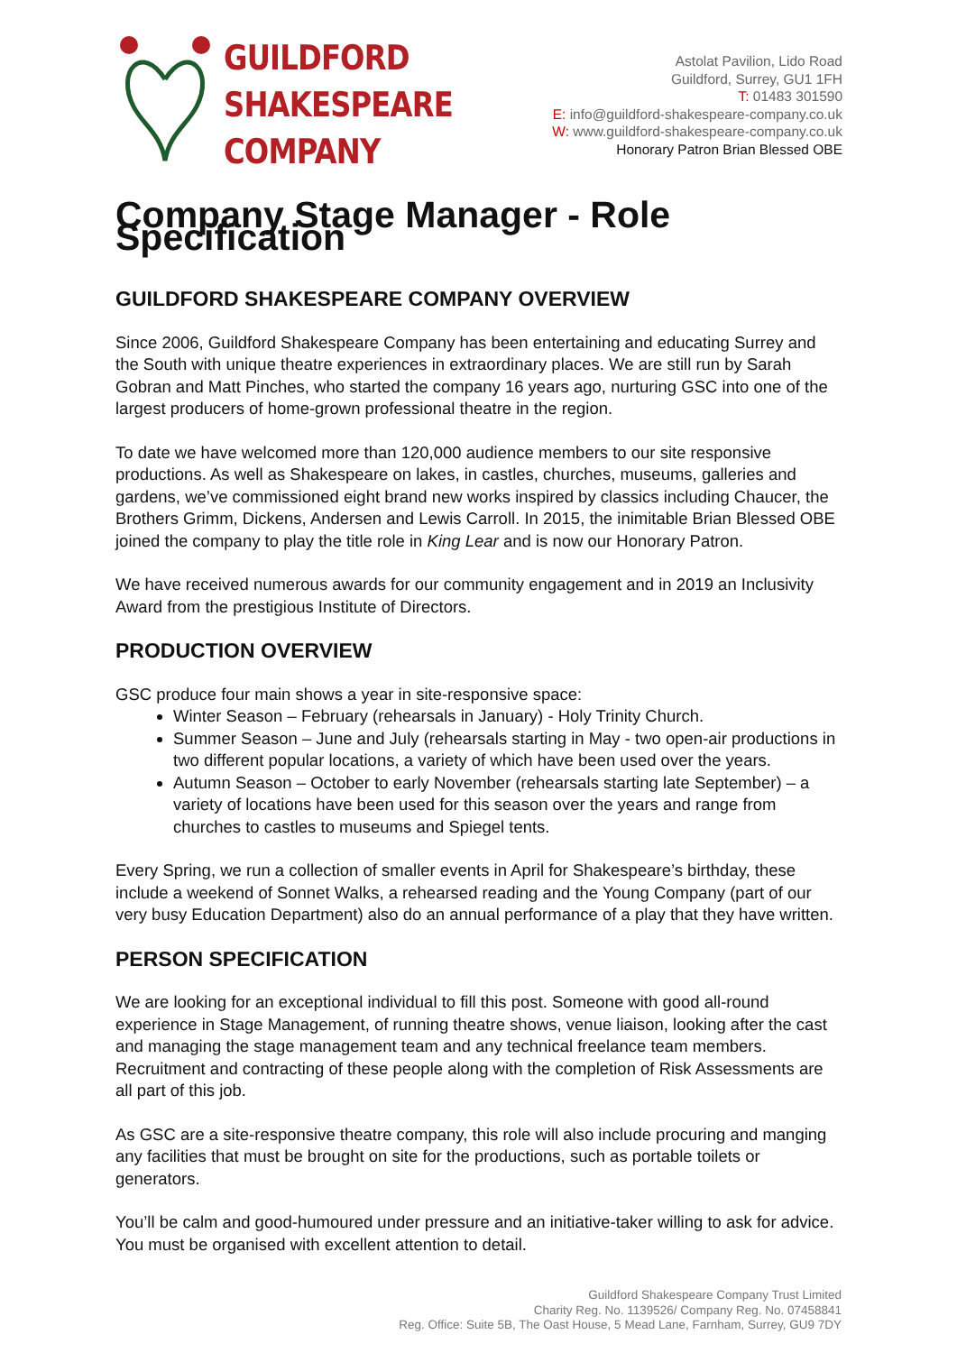GUILDFORD
SHAKESPEARE
COMPANY
Astolat Pavilion, Lido Road
Guildford, Surrey, GU1 1FH
T: 01483 301590
E: info@guildford-shakespeare-company.co.uk
W: www.guildford-shakespeare-company.co.uk
Honorary Patron Brian Blessed OBE
Company Stage Manager - Role Specification
GUILDFORD SHAKESPEARE COMPANY OVERVIEW
Since 2006, Guildford Shakespeare Company has been entertaining and educating Surrey and the South with unique theatre experiences in extraordinary places. We are still run by Sarah Gobran and Matt Pinches, who started the company 16 years ago, nurturing GSC into one of the largest producers of home-grown professional theatre in the region.
To date we have welcomed more than 120,000 audience members to our site responsive productions. As well as Shakespeare on lakes, in castles, churches, museums, galleries and gardens, we’ve commissioned eight brand new works inspired by classics including Chaucer, the Brothers Grimm, Dickens, Andersen and Lewis Carroll. In 2015, the inimitable Brian Blessed OBE joined the company to play the title role in King Lear and is now our Honorary Patron.
We have received numerous awards for our community engagement and in 2019 an Inclusivity Award from the prestigious Institute of Directors.
PRODUCTION OVERVIEW
GSC produce four main shows a year in site-responsive space:
Winter Season – February (rehearsals in January) - Holy Trinity Church.
Summer Season – June and July (rehearsals starting in May - two open-air productions in two different popular locations, a variety of which have been used over the years.
Autumn Season – October to early November (rehearsals starting late September) – a variety of locations have been used for this season over the years and range from churches to castles to museums and Spiegel tents.
Every Spring, we run a collection of smaller events in April for Shakespeare’s birthday, these include a weekend of Sonnet Walks, a rehearsed reading and the Young Company (part of our very busy Education Department) also do an annual performance of a play that they have written.
PERSON SPECIFICATION
We are looking for an exceptional individual to fill this post. Someone with good all-round experience in Stage Management, of running theatre shows, venue liaison, looking after the cast and managing the stage management team and any technical freelance team members. Recruitment and contracting of these people along with the completion of Risk Assessments are all part of this job.
As GSC are a site-responsive theatre company, this role will also include procuring and manging any facilities that must be brought on site for the productions, such as portable toilets or generators.
You’ll be calm and good-humoured under pressure and an initiative-taker willing to ask for advice. You must be organised with excellent attention to detail.
Guildford Shakespeare Company Trust Limited
Charity Reg. No. 1139526/ Company Reg. No. 07458841
Reg. Office: Suite 5B, The Oast House, 5 Mead Lane, Farnham, Surrey, GU9 7DY